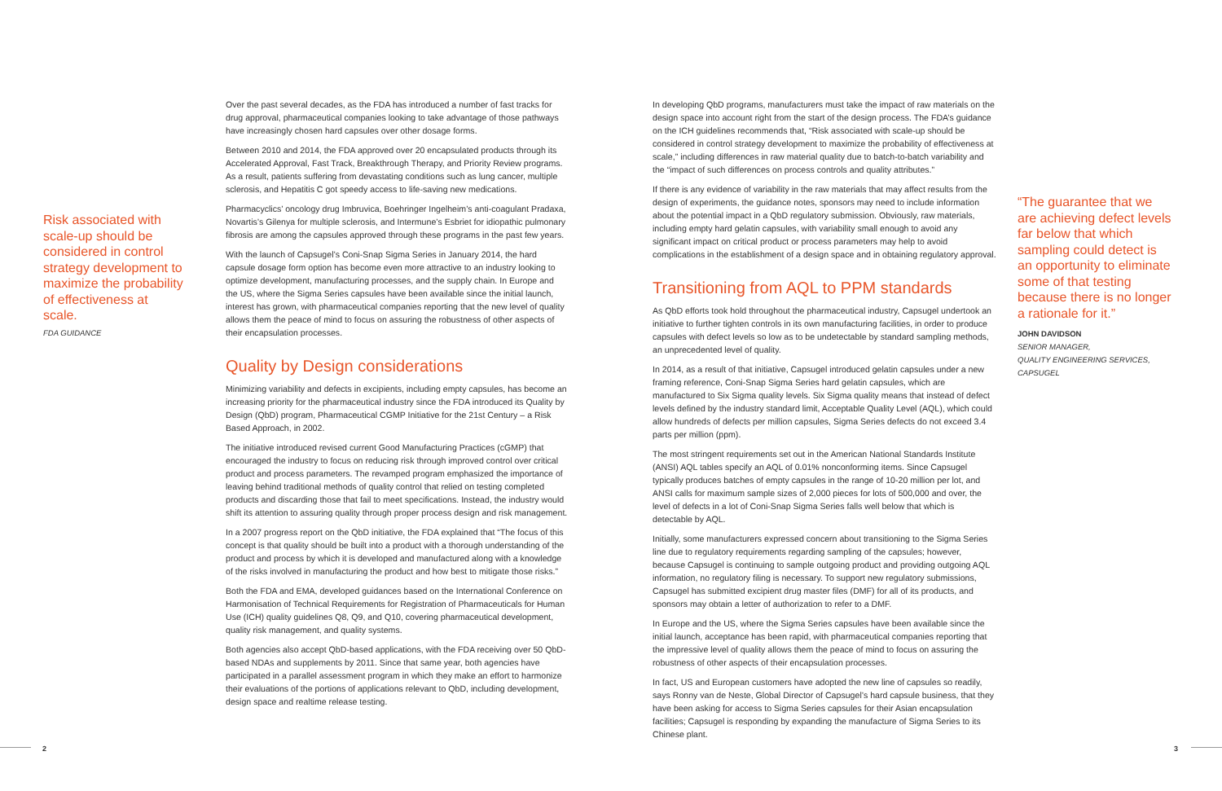Risk associated with scale-up should be considered in control strategy development to maximize the probability of effectiveness at scale.
FDA GUIDANCE
Over the past several decades, as the FDA has introduced a number of fast tracks for drug approval, pharmaceutical companies looking to take advantage of those pathways have increasingly chosen hard capsules over other dosage forms.
Between 2010 and 2014, the FDA approved over 20 encapsulated products through its Accelerated Approval, Fast Track, Breakthrough Therapy, and Priority Review programs. As a result, patients suffering from devastating conditions such as lung cancer, multiple sclerosis, and Hepatitis C got speedy access to life-saving new medications.
Pharmacyclics’ oncology drug Imbruvica, Boehringer Ingelheim’s anti-coagulant Pradaxa, Novartis’s Gilenya for multiple sclerosis, and Intermune’s Esbriet for idiopathic pulmonary fibrosis are among the capsules approved through these programs in the past few years.
With the launch of Capsugel’s Coni-Snap Sigma Series in January 2014, the hard capsule dosage form option has become even more attractive to an industry looking to optimize development, manufacturing processes, and the supply chain. In Europe and the US, where the Sigma Series capsules have been available since the initial launch, interest has grown, with pharmaceutical companies reporting that the new level of quality allows them the peace of mind to focus on assuring the robustness of other aspects of their encapsulation processes.
Quality by Design considerations
Minimizing variability and defects in excipients, including empty capsules, has become an increasing priority for the pharmaceutical industry since the FDA introduced its Quality by Design (QbD) program, Pharmaceutical CGMP Initiative for the 21st Century – a Risk Based Approach, in 2002.
The initiative introduced revised current Good Manufacturing Practices (cGMP) that encouraged the industry to focus on reducing risk through improved control over critical product and process parameters. The revamped program emphasized the importance of leaving behind traditional methods of quality control that relied on testing completed products and discarding those that fail to meet specifications. Instead, the industry would shift its attention to assuring quality through proper process design and risk management.
In a 2007 progress report on the QbD initiative, the FDA explained that “The focus of this concept is that quality should be built into a product with a thorough understanding of the product and process by which it is developed and manufactured along with a knowledge of the risks involved in manufacturing the product and how best to mitigate those risks.”
Both the FDA and EMA, developed guidances based on the International Conference on Harmonisation of Technical Requirements for Registration of Pharmaceuticals for Human Use (ICH) quality guidelines Q8, Q9, and Q10, covering pharmaceutical development, quality risk management, and quality systems.
Both agencies also accept QbD-based applications, with the FDA receiving over 50 QbD-based NDAs and supplements by 2011. Since that same year, both agencies have participated in a parallel assessment program in which they make an effort to harmonize their evaluations of the portions of applications relevant to QbD, including development, design space and realtime release testing.
In developing QbD programs, manufacturers must take the impact of raw materials on the design space into account right from the start of the design process. The FDA’s guidance on the ICH guidelines recommends that, “Risk associated with scale-up should be considered in control strategy development to maximize the probability of effectiveness at scale,” including differences in raw material quality due to batch-to-batch variability and the “impact of such differences on process controls and quality attributes.”
If there is any evidence of variability in the raw materials that may affect results from the design of experiments, the guidance notes, sponsors may need to include information about the potential impact in a QbD regulatory submission. Obviously, raw materials, including empty hard gelatin capsules, with variability small enough to avoid any significant impact on critical product or process parameters may help to avoid complications in the establishment of a design space and in obtaining regulatory approval.
Transitioning from AQL to PPM standards
As QbD efforts took hold throughout the pharmaceutical industry, Capsugel undertook an initiative to further tighten controls in its own manufacturing facilities, in order to produce capsules with defect levels so low as to be undetectable by standard sampling methods, an unprecedented level of quality.
In 2014, as a result of that initiative, Capsugel introduced gelatin capsules under a new framing reference, Coni-Snap Sigma Series hard gelatin capsules, which are manufactured to Six Sigma quality levels. Six Sigma quality means that instead of defect levels defined by the industry standard limit, Acceptable Quality Level (AQL), which could allow hundreds of defects per million capsules, Sigma Series defects do not exceed 3.4 parts per million (ppm).
The most stringent requirements set out in the American National Standards Institute (ANSI) AQL tables specify an AQL of 0.01% nonconforming items. Since Capsugel typically produces batches of empty capsules in the range of 10-20 million per lot, and ANSI calls for maximum sample sizes of 2,000 pieces for lots of 500,000 and over, the level of defects in a lot of Coni-Snap Sigma Series falls well below that which is detectable by AQL.
Initially, some manufacturers expressed concern about transitioning to the Sigma Series line due to regulatory requirements regarding sampling of the capsules; however, because Capsugel is continuing to sample outgoing product and providing outgoing AQL information, no regulatory filing is necessary. To support new regulatory submissions, Capsugel has submitted excipient drug master files (DMF) for all of its products, and sponsors may obtain a letter of authorization to refer to a DMF.
In Europe and the US, where the Sigma Series capsules have been available since the initial launch, acceptance has been rapid, with pharmaceutical companies reporting that the impressive level of quality allows them the peace of mind to focus on assuring the robustness of other aspects of their encapsulation processes.
In fact, US and European customers have adopted the new line of capsules so readily, says Ronny van de Neste, Global Director of Capsugel’s hard capsule business, that they have been asking for access to Sigma Series capsules for their Asian encapsulation facilities; Capsugel is responding by expanding the manufacture of Sigma Series to its Chinese plant.
“The guarantee that we are achieving defect levels far below that which sampling could detect is an opportunity to eliminate some of that testing because there is no longer a rationale for it.”
JOHN DAVIDSON
SENIOR MANAGER,
QUALITY ENGINEERING SERVICES,
CAPSUGEL
2 3